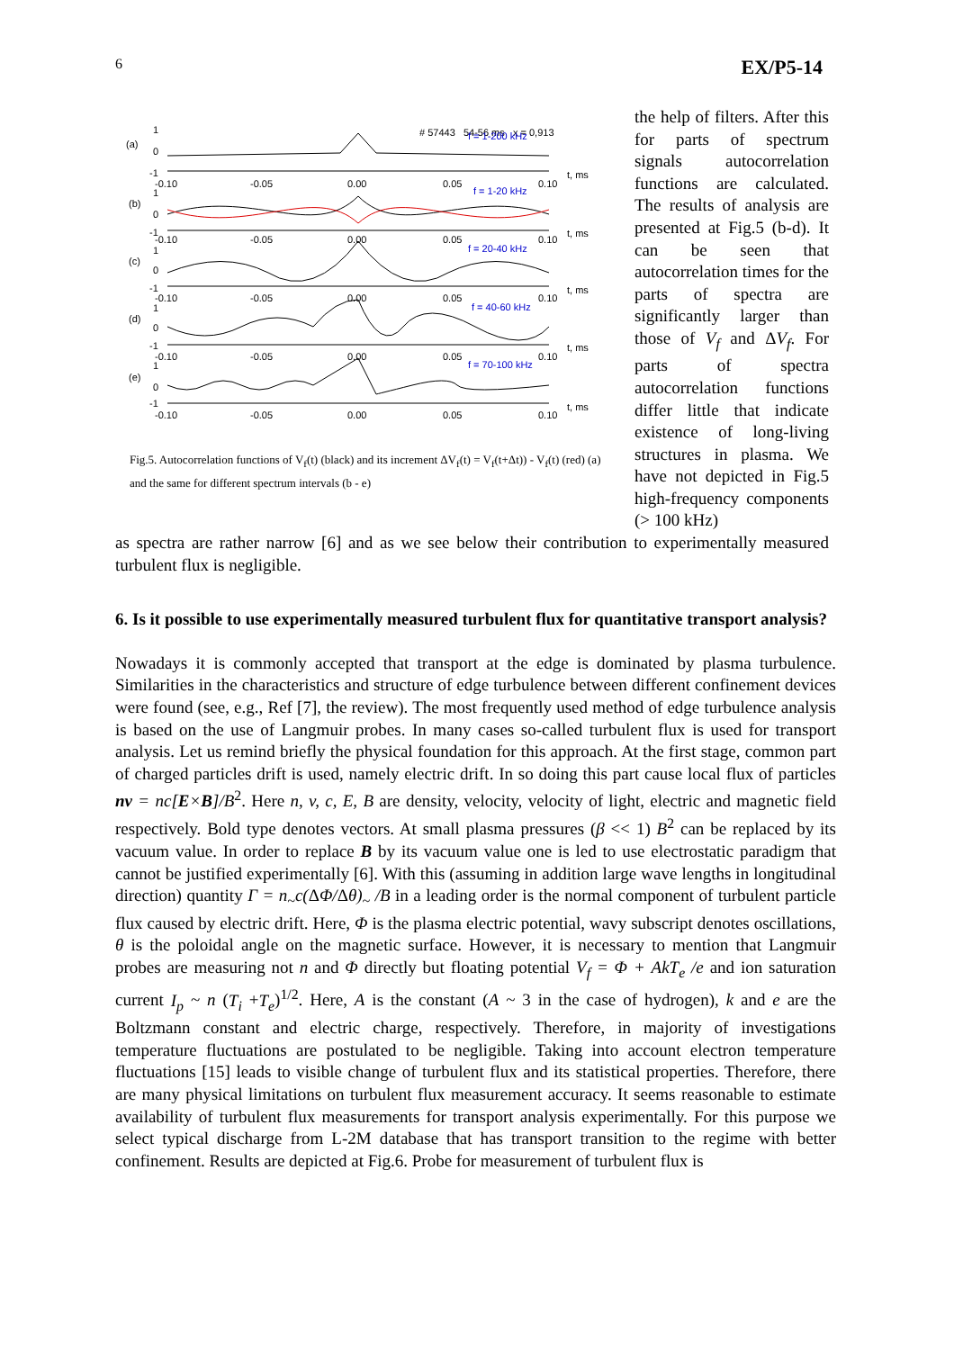6 EX/P5-14
# 57443 54-56 ms x = 0,913
f = 1-200 kHz
f = 1-20 kHz
f = 20-40 kHz
f = 40-60 kHz
f = 70-100 kHz
(a)
(b)
(c)
(d)
(e)
1
0
-1
1
0
-1
1
0
-1
1
0
-1
1
0
-1
-0.10
-0.05
0.00
0.05
0.10
t, ms
-0.10
-0.05
0.00
0.05
0.10
t, ms
-0.10
-0.05
0.00
0.05
0.10
t, ms
-0.10
-0.05
0.00
0.05
0.10
t, ms
-0.10
-0.05
0.00
0.05
0.10
t, ms
Fig.5. Autocorrelation functions of V<sub>f</sub>(t) (black) and its increment ΔV<sub>f</sub>(t) = V<sub>f</sub>(t+Δt)) - V<sub>f</sub>(t) (red) (a) and the same for different spectrum intervals (b - e)
the help of filters. After this for parts of spectrum signals autocorrelation functions are calculated. The results of analysis are presented at Fig.5 (b-d). It can be seen that autocorrelation times for the parts of spectra are significantly larger than those of V<sub>f</sub> and ΔV<sub>f</sub>. For parts of spectra autocorrelation functions differ little that indicate existence of long-living structures in plasma. We have not depicted in Fig.5 high-frequency components (> 100 kHz)
as spectra are rather narrow [6] and as we see below their contribution to experimentally measured turbulent flux is negligible.
6. Is it possible to use experimentally measured turbulent flux for quantitative transport analysis?
Nowadays it is commonly accepted that transport at the edge is dominated by plasma turbulence. Similarities in the characteristics and structure of edge turbulence between different confinement devices were found (see, e.g., Ref [7], the review). The most frequently used method of edge turbulence analysis is based on the use of Langmuir probes. In many cases so-called turbulent flux is used for transport analysis. Let us remind briefly the physical foundation for this approach. At the first stage, common part of charged particles drift is used, namely electric drift. In so doing this part cause local flux of particles nv = nc[E×B]/B<sup>2</sup>. Here n, v, c, E, B are density, velocity, velocity of light, electric and magnetic field respectively. Bold type denotes vectors. At small plasma pressures (β << 1) B<sup>2</sup> can be replaced by its vacuum value. In order to replace B by its vacuum value one is led to use electrostatic paradigm that cannot be justified experimentally [6]. With this (assuming in addition large wave lengths in longitudinal direction) quantity Γ = n<sub>~</sub>c(ΔΦ/Δθ)<sub>~</sub> /B in a leading order is the normal component of turbulent particle flux caused by electric drift. Here, Φ is the plasma electric potential, wavy subscript denotes oscillations, θ is the poloidal angle on the magnetic surface. However, it is necessary to mention that Langmuir probes are measuring not n and Φ directly but floating potential V<sub>f</sub> = Φ + AkT<sub>e</sub> /e and ion saturation current I<sub>p</sub> ~ n (T<sub>i</sub> +T<sub>e</sub>)<sup>1/2</sup>. Here, A is the constant (A ~ 3 in the case of hydrogen), k and e are the Boltzmann constant and electric charge, respectively. Therefore, in majority of investigations temperature fluctuations are postulated to be negligible. Taking into account electron temperature fluctuations [15] leads to visible change of turbulent flux and its statistical properties. Therefore, there are many physical limitations on turbulent flux measurement accuracy. It seems reasonable to estimate availability of turbulent flux measurements for transport analysis experimentally. For this purpose we select typical discharge from L-2M database that has transport transition to the regime with better confinement. Results are depicted at Fig.6. Probe for measurement of turbulent flux is